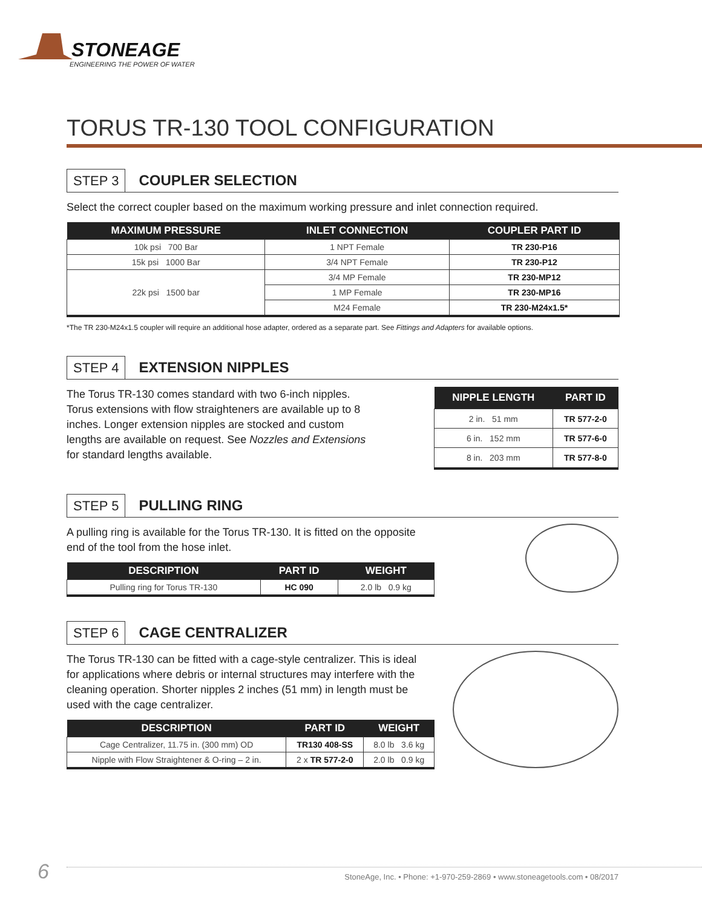STONEAGE
ENGINEERING THE POWER OF WATER
TORUS TR-130 TOOL CONFIGURATION
STEP 3 COUPLER SELECTION
Select the correct coupler based on the maximum working pressure and inlet connection required.
| MAXIMUM PRESSURE | INLET CONNECTION | COUPLER PART ID |
| --- | --- | --- |
| 10k psi 700 Bar | 1 NPT Female | TR 230-P16 |
| 15k psi 1000 Bar | 3/4 NPT Female | TR 230-P12 |
| 22k psi 1500 bar | 3/4 MP Female | TR 230-MP12 |
| | 1 MP Female | TR 230-MP16 |
| | M24 Female | TR 230-M24x1.5* |
*The TR 230-M24x1.5 coupler will require an additional hose adapter, ordered as a separate part. See Fittings and Adapters for available options.
STEP 4 EXTENSION NIPPLES
The Torus TR-130 comes standard with two 6-inch nipples. Torus extensions with flow straighteners are available up to 8 inches. Longer extension nipples are stocked and custom lengths are available on request. See Nozzles and Extensions for standard lengths available.
| NIPPLE LENGTH | PART ID |
| --- | --- |
| 2 in. 51 mm | TR 577-2-0 |
| 6 in. 152 mm | TR 577-6-0 |
| 8 in. 203 mm | TR 577-8-0 |
STEP 5 PULLING RING
A pulling ring is available for the Torus TR-130. It is fitted on the opposite
end of the tool from the hose inlet.
| DESCRIPTION | PART ID | WEIGHT |
| --- | --- | --- |
| Pulling ring for Torus TR-130 | HC 090 | 2.0 lb 0.9 kg |
STEP 6 CAGE CENTRALIZER
The Torus TR-130 can be fitted with a cage-style centralizer. This is ideal
for applications where debris or internal structures may interfere with the
cleaning operation. Shorter nipples 2 inches (51 mm) in length must be
used with the cage centralizer.
| DESCRIPTION | PART ID | WEIGHT |
| --- | --- | --- |
| Cage Centralizer, 11.75 in. (300 mm) OD | TR130 408-SS | 8.0 lb 3.6 kg |
| Nipple with Flow Straightener & O-ring – 2 in. | 2 x TR 577-2-0 | 2.0 lb 0.9 kg |
6 StoneAge, Inc. • Phone: +1-970-259-2869 • www.stoneagetools.com • 08/2017